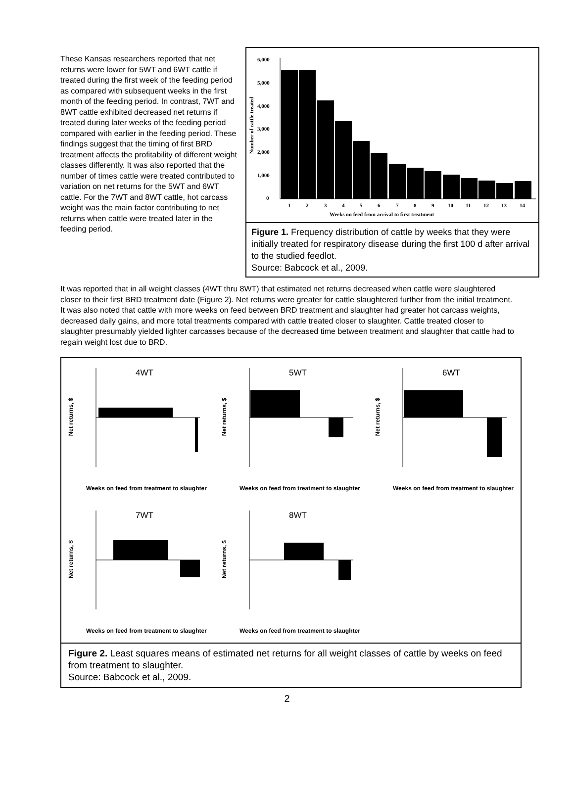These Kansas researchers reported that net returns were lower for 5WT and 6WT cattle if treated during the first week of the feeding period as compared with subsequent weeks in the first month of the feeding period. In contrast, 7WT and 8WT cattle exhibited decreased net returns if treated during later weeks of the feeding period compared with earlier in the feeding period. These findings suggest that the timing of first BRD treatment affects the profitability of different weight classes differently. It was also reported that the number of times cattle were treated contributed to variation on net returns for the 5WT and 6WT cattle. For the 7WT and 8WT cattle, hot carcass weight was the main factor contributing to net returns when cattle were treated later in the feeding period.
Number of cattle treated
6,000
5,000
4,000
3,000
2,000
1,000
0
1
2
3
4
5
6
7
8
9
10
11
12
13
14
Weeks on feed from arrival to first treatment
Figure 1. Frequency distribution of cattle by weeks that they were initially treated for respiratory disease during the first 100 d after arrival to the studied feedlot.
Source: Babcock et al., 2009.
It was reported that in all weight classes (4WT thru 8WT) that estimated net returns decreased when cattle were slaughtered closer to their first BRD treatment date (Figure 2). Net returns were greater for cattle slaughtered further from the initial treatment. It was also noted that cattle with more weeks on feed between BRD treatment and slaughter had greater hot carcass weights, decreased daily gains, and more total treatments compared with cattle treated closer to slaughter. Cattle treated closer to slaughter presumably yielded lighter carcasses because of the decreased time between treatment and slaughter that cattle had to regain weight lost due to BRD.
4WT
Net returns, $
Weeks on feed from treatment to slaughter
5WT
Net returns, $
Weeks on feed from treatment to slaughter
6WT
Net returns, $
Weeks on feed from treatment to slaughter
7WT
Net returns, $
Weeks on feed from treatment to slaughter
8WT
Net returns, $
Weeks on feed from treatment to slaughter
Figure 2. Least squares means of estimated net returns for all weight classes of cattle by weeks on feed from treatment to slaughter.
Source: Babcock et al., 2009.
2